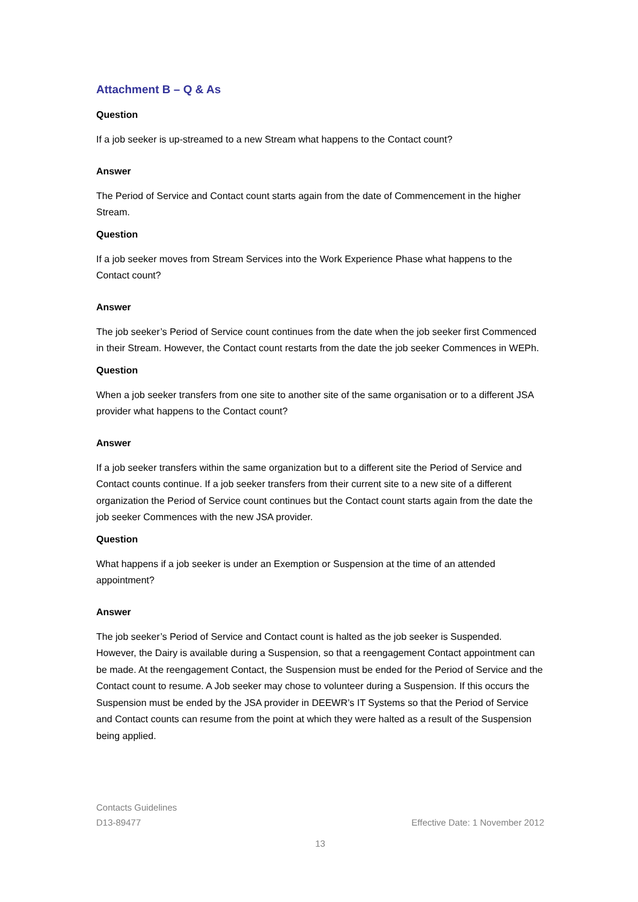Attachment B – Q & As
Question
If a job seeker is up-streamed to a new Stream what happens to the Contact count?
Answer
The Period of Service and Contact count starts again from the date of Commencement in the higher Stream.
Question
If a job seeker moves from Stream Services into the Work Experience Phase what happens to the Contact count?
Answer
The job seeker’s Period of Service count continues from the date when the job seeker first Commenced in their Stream. However, the Contact count restarts from the date the job seeker Commences in WEPh.
Question
When a job seeker transfers from one site to another site of the same organisation or to a different JSA provider what happens to the Contact count?
Answer
If a job seeker transfers within the same organization but to a different site the Period of Service and Contact counts continue. If a job seeker transfers from their current site to a new site of a different organization the Period of Service count continues but the Contact count starts again from the date the job seeker Commences with the new JSA provider.
Question
What happens if a job seeker is under an Exemption or Suspension at the time of an attended appointment?
Answer
The job seeker’s Period of Service and Contact count is halted as the job seeker is Suspended. However, the Dairy is available during a Suspension, so that a reengagement Contact appointment can be made. At the reengagement Contact, the Suspension must be ended for the Period of Service and the Contact count to resume. A Job seeker may chose to volunteer during a Suspension. If this occurs the Suspension must be ended by the JSA provider in DEEWR’s IT Systems so that the Period of Service and Contact counts can resume from the point at which they were halted as a result of the Suspension being applied.
Contacts Guidelines
D13-89477 Effective Date: 1 November 2012
13